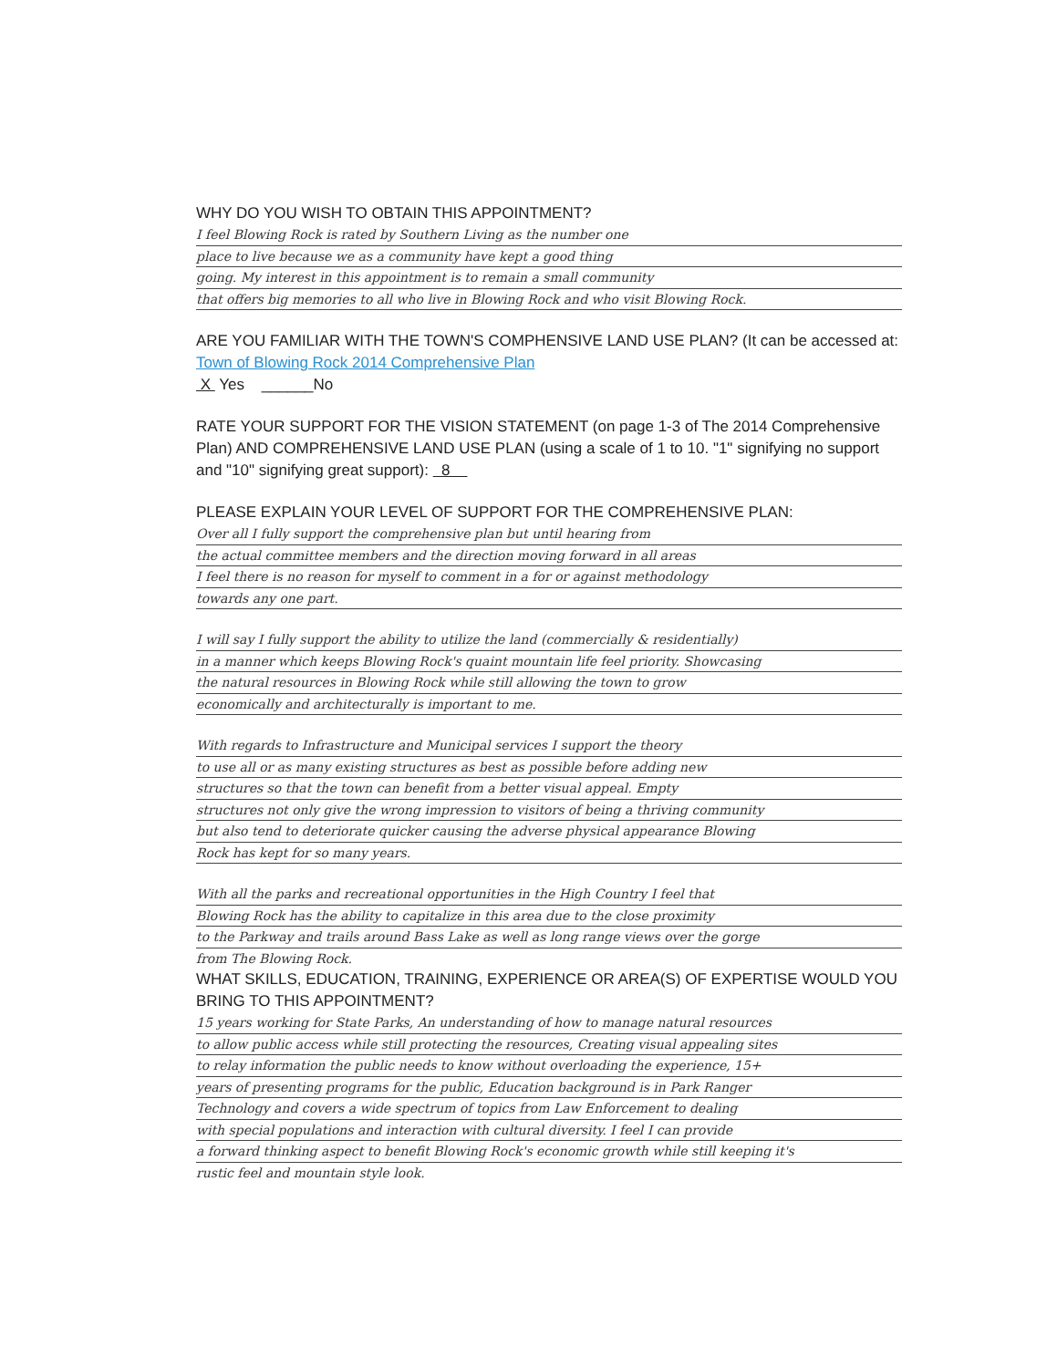WHY DO YOU WISH TO OBTAIN THIS APPOINTMENT?
I feel Blowing Rock is rated by Southern Living as the number one
place to live because we as a community have kept a good thing
going. My interest in this appointment is to remain a small community
that offers big memories to all who live in Blowing Rock and who visit Blowing Rock.
ARE YOU FAMILIAR WITH THE TOWN'S COMPHENSIVE LAND USE PLAN? (It can be accessed at: Town of Blowing Rock 2014 Comprehensive Plan
X Yes ______No
RATE YOUR SUPPORT FOR THE VISION STATEMENT (on page 1-3 of The 2014 Comprehensive Plan) AND COMPREHENSIVE LAND USE PLAN (using a scale of 1 to 10. "1" signifying no support and "10" signifying great support): 8
PLEASE EXPLAIN YOUR LEVEL OF SUPPORT FOR THE COMPREHENSIVE PLAN:
Over all I fully support the comprehensive plan but until hearing from
the actual committee members and the direction moving forward in all areas
I feel there is no reason for myself to comment in a for or against methodology
towards any one part.
I will say I fully support the ability to utilize the land (commercially & residentially)
in a manner which keeps Blowing Rock's quaint mountain life feel priority. Showcasing
the natural resources in Blowing Rock while still allowing the town to grow
economically and architecturally is important to me.
With regards to Infrastructure and Municipal services I support the theory
to use all or as many existing structures as best as possible before adding new
structures so that the town can benefit from a better visual appeal. Empty
structures not only give the wrong impression to visitors of being a thriving community
but also tend to deteriorate quicker causing the adverse physical appearance Blowing
Rock has kept for so many years.
With all the parks and recreational opportunities in the High Country I feel that
Blowing Rock has the ability to capitalize in this area due to the close proximity
to the Parkway and trails around Bass Lake as well as long range views over the gorge
from The Blowing Rock.
WHAT SKILLS, EDUCATION, TRAINING, EXPERIENCE OR AREA(S) OF EXPERTISE WOULD YOU BRING TO THIS APPOINTMENT?
15 years working for State Parks, An understanding of how to manage natural resources
to allow public access while still protecting the resources, Creating visual appealing sites
to relay information the public needs to know without overloading the experience, 15+
years of presenting programs for the public, Education background is in Park Ranger
Technology and covers a wide spectrum of topics from Law Enforcement to dealing
with special populations and interaction with cultural diversity. I feel I can provide
a forward thinking aspect to benefit Blowing Rock's economic growth while still keeping it's
rustic feel and mountain style look.